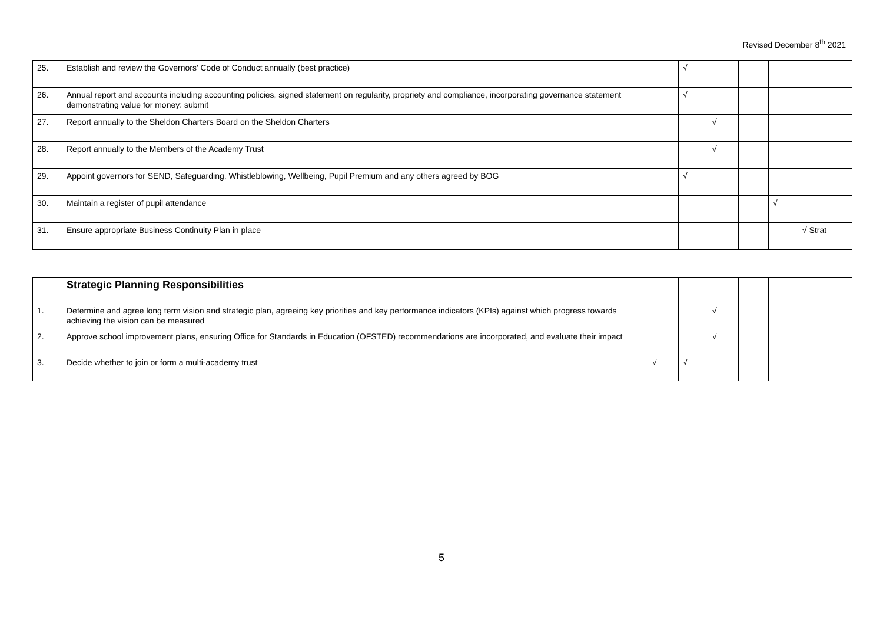Revised December 8<sup>th</sup> 2021
| 25. | Establish and review the Governors’ Code of Conduct annually (best practice) | | √ | | | | |
| 26. | Annual report and accounts including accounting policies, signed statement on regularity, propriety and compliance, incorporating governance statement demonstrating value for money: submit | | √ | | | | |
| 27. | Report annually to the Sheldon Charters Board on the Sheldon Charters | | | √ | | | |
| 28. | Report annually to the Members of the Academy Trust | | | √ | | | |
| 29. | Appoint governors for SEND, Safeguarding, Whistleblowing, Wellbeing, Pupil Premium and any others agreed by BOG | | √ | | | | |
| 30. | Maintain a register of pupil attendance | | | | | √ | |
| 31. | Ensure appropriate Business Continuity Plan in place | | | | | | √ Strat |
| | Strategic Planning Responsibilities | | | | | | |
| 1. | Determine and agree long term vision and strategic plan, agreeing key priorities and key performance indicators (KPIs) against which progress towards achieving the vision can be measured | | | √ | | | |
| 2. | Approve school improvement plans, ensuring Office for Standards in Education (OFSTED) recommendations are incorporated, and evaluate their impact | | | √ | | | |
| 3. | Decide whether to join or form a multi-academy trust | √ | √ | | | | |
5